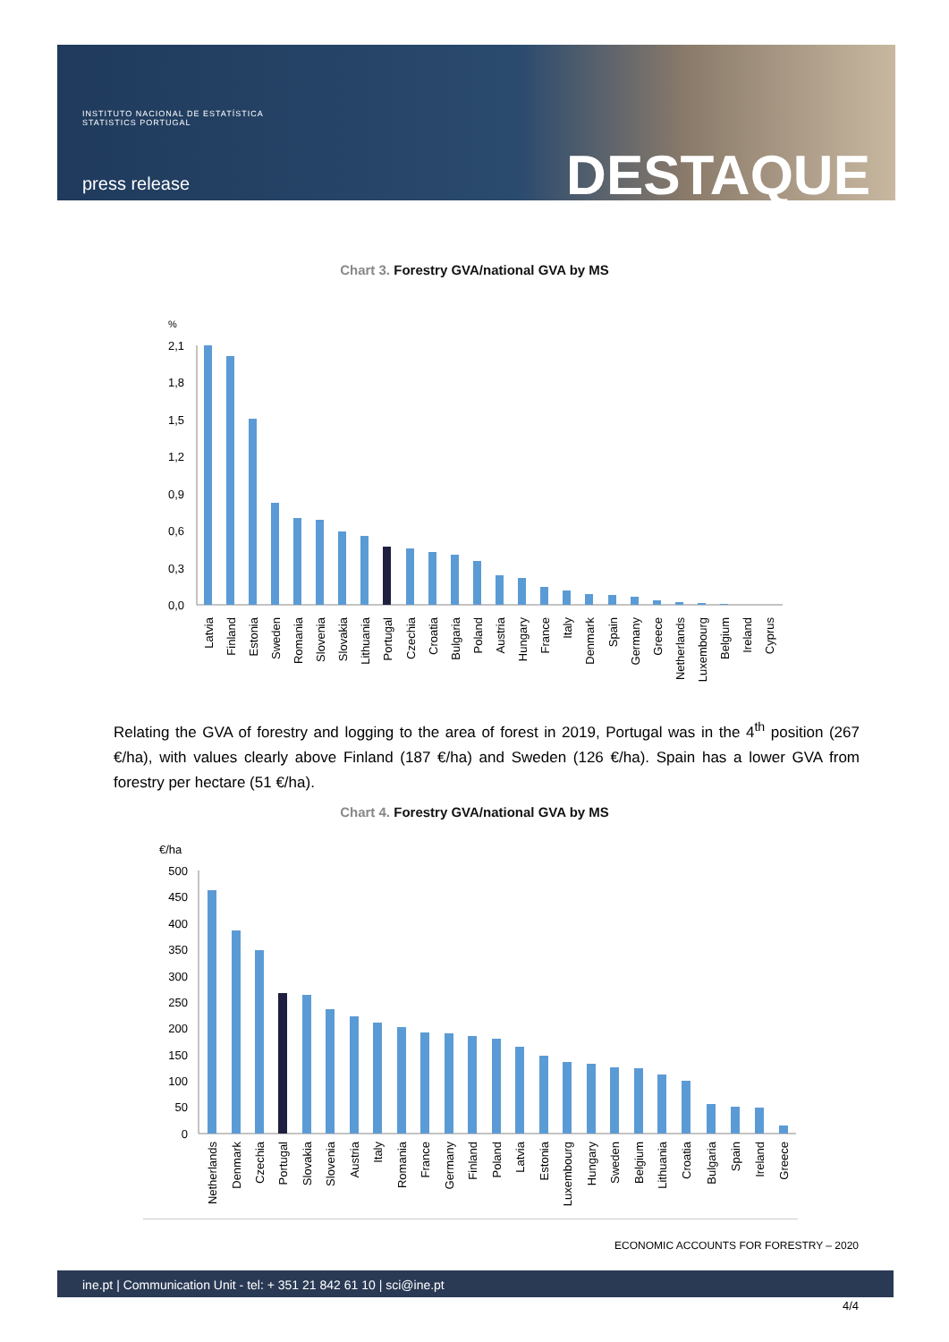INSTITUTO NACIONAL DE ESTATÍSTICA
STATISTICS PORTUGAL
press release DESTAQUE
Chart 3. Forestry GVA/national GVA by MS
%
2,1
1,8
1,5
1,2
0,9
0,6
0,3
0,0
Latvia
Finland
Estonia
Sweden
Romania
Slovenia
Slovakia
Lithuania
Portugal
Czechia
Croatia
Bulgaria
Poland
Austria
Hungary
France
Italy
Denmark
Spain
Germany
Greece
Netherlands
Luxembourg
Belgium
Ireland
Cyprus
Relating the GVA of forestry and logging to the area of forest in 2019, Portugal was in the 4<sup>th</sup> position (267 €/ha), with values clearly above Finland (187 €/ha) and Sweden (126 €/ha). Spain has a lower GVA from forestry per hectare (51 €/ha).
Chart 4. Forestry GVA/national GVA by MS
€/ha
500
450
400
350
300
250
200
150
100
50
0
Netherlands
Denmark
Czechia
Portugal
Slovakia
Slovenia
Austria
Italy
Romania
France
Germany
Finland
Poland
Latvia
Estonia
Luxembourg
Hungary
Sweden
Belgium
Lithuania
Croatia
Bulgaria
Spain
Ireland
Greece
ECONOMIC ACCOUNTS FOR FORESTRY – 2020
ine.pt | Communication Unit - tel: + 351 21 842 61 10 | sci@ine.pt
4/4